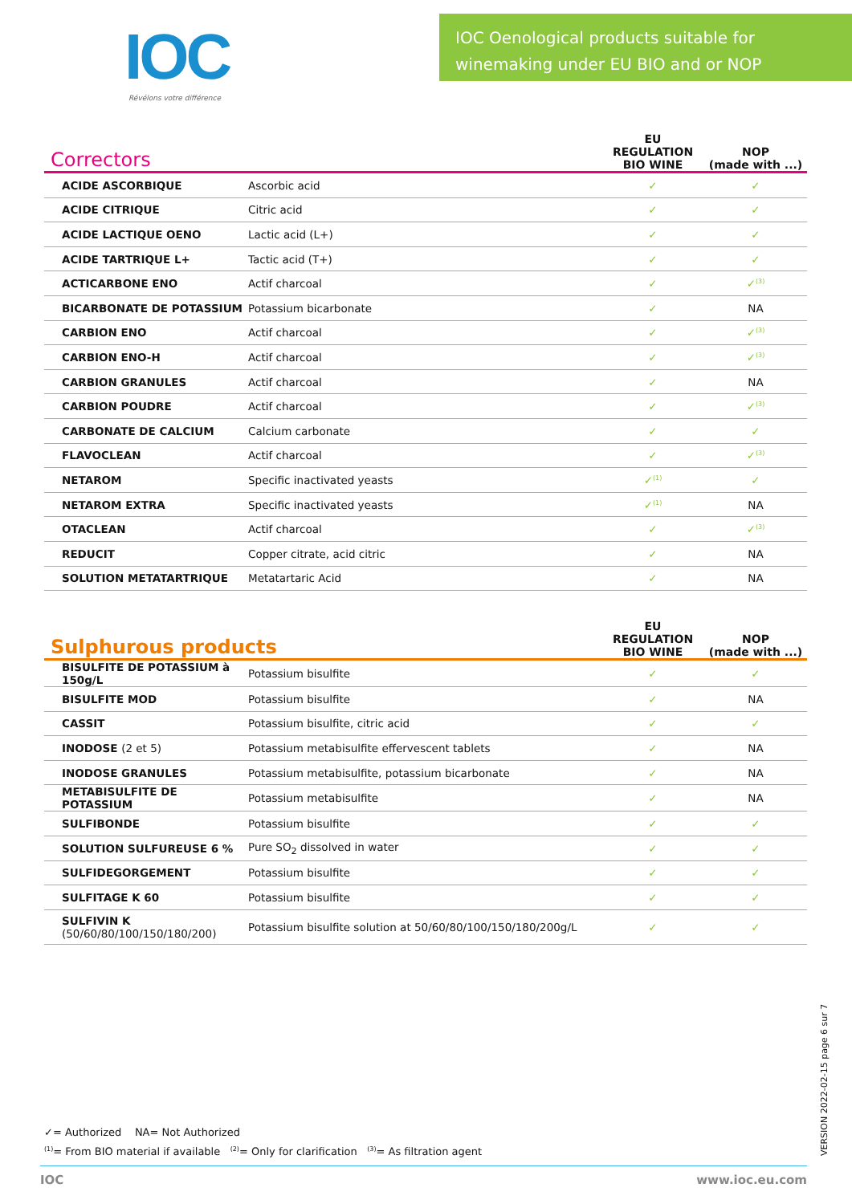IOC
Révélons votre différence
IOC Oenological products suitable for winemaking under EU BIO and or NOP
| Corrector s | | EU REGULATION BIO WINE | NOP (made with ...) |
| --- | --- | --- | --- |
| ACIDE ASCORBIQUE | Ascorbic acid | ✓ | ✓ |
| ACIDE CITRIQUE | Citric acid | ✓ | ✓ |
| ACIDE LACTIQUE OENO | Lactic acid (L+) | ✓ | ✓ |
| ACIDE TARTRIQUE L+ | Tactic acid (T+) | ✓ | ✓ |
| ACTICARBONE ENO | Actif charcoal | ✓ | ✓<sup>(3)</sup> |
| BICARBONATE DE POTASSIUM | Potassium bicarbonate | ✓ | NA |
| CARBION ENO | Actif charcoal | ✓ | ✓<sup>(3)</sup> |
| CARBION ENO-H | Actif charcoal | ✓ | ✓<sup>(3)</sup> |
| CARBION GRANULES | Actif charcoal | ✓ | NA |
| CARBION POUDRE | Actif charcoal | ✓ | ✓<sup>(3)</sup> |
| CARBONATE DE CALCIUM | Calcium carbonate | ✓ | ✓ |
| FLAVOCLEAN | Actif charcoal | ✓ | ✓<sup>(3)</sup> |
| NETAROM | Specific inactivated yeasts | ✓<sup>(1)</sup> | ✓ |
| NETAROM EXTRA | Specific inactivated yeasts | ✓<sup>(1)</sup> | NA |
| OTACLEAN | Actif charcoal | ✓ | ✓<sup>(3)</sup> |
| REDUCIT | Copper citrate, acid citric | ✓ | NA |
| SOLUTION METATARTRIQUE | Metatartaric Acid | ✓ | NA |
| Sulphurous products | | EU REGULATION BIO WINE | NOP (made with ...) |
| --- | --- | --- | --- |
| BISULFITE DE POTASSIUM à 150g/L | Potassium bisulfite | ✓ | ✓ |
| BISULFITE MOD | Potassium bisulfite | ✓ | NA |
| CASSIT | Potassium bisulfite, citric acid | ✓ | ✓ |
| INODOSE (2 et 5) | Potassium metabisulfite effervescent tablets | ✓ | NA |
| INODOSE GRANULES | Potassium metabisulfite, potassium bicarbonate | ✓ | NA |
| METABISULFITE DE POTASSIUM | Potassium metabisulfite | ✓ | NA |
| SULFIBONDE | Potassium bisulfite | ✓ | ✓ |
| SOLUTION SULFUREUSE 6 % | Pure SO<sub>2</sub> dissolved in water | ✓ | ✓ |
| SULFIDEGORGEMENT | Potassium bisulfite | ✓ | ✓ |
| SULFITAGE K 60 | Potassium bisulfite | ✓ | ✓ |
| SULFIVIN K (50/60/80/100/150/180/200) | Potassium bisulfite solution at 50/60/80/100/150/180/200g/L | ✓ | ✓ |
✓= Authorized NA= Not Authorized
<sup>(1)</sup>= From BIO material if available <sup>(2)</sup>= Only for clarification <sup>(3)</sup>= As filtration agent
VERSION 2022-02-15 page 6 sur 7
IOC www.ioc.eu.com